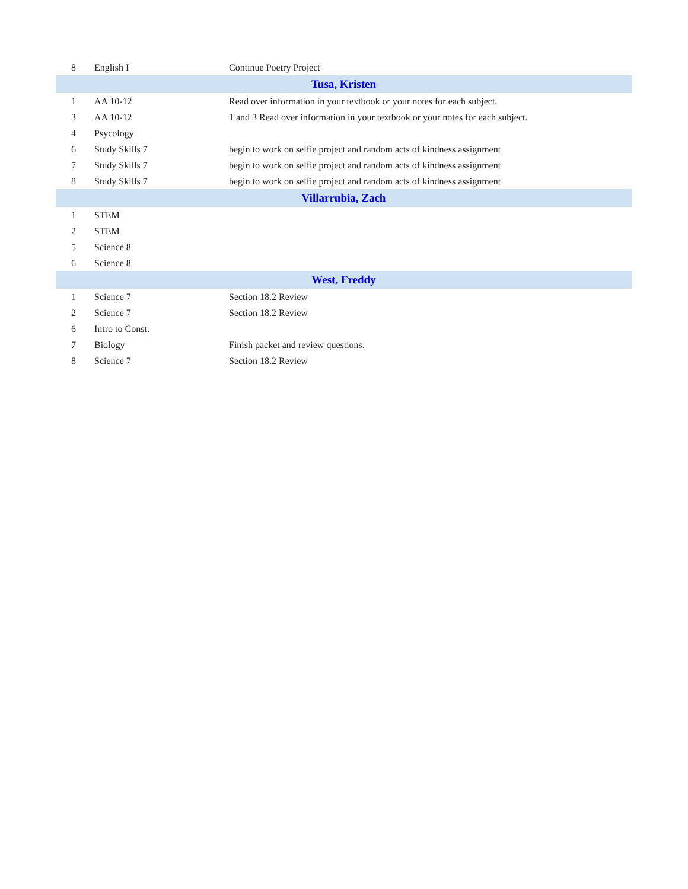| 8 | English I | Continue Poetry Project |
| Tusa, Kristen | | |
| 1 | AA 10-12 | Read over information in your textbook or your notes for each subject. |
| 3 | AA 10-12 | 1 and 3 Read over information in your textbook or your notes for each subject. |
| 4 | Psycology | |
| 6 | Study Skills 7 | begin to work on selfie project and random acts of kindness assignment |
| 7 | Study Skills 7 | begin to work on selfie project and random acts of kindness assignment |
| 8 | Study Skills 7 | begin to work on selfie project and random acts of kindness assignment |
| Villarrubia, Zach | | |
| 1 | STEM | |
| 2 | STEM | |
| 5 | Science 8 | |
| 6 | Science 8 | |
| West, Freddy | | |
| 1 | Science 7 | Section 18.2 Review |
| 2 | Science 7 | Section 18.2 Review |
| 6 | Intro to Const. | |
| 7 | Biology | Finish packet and review questions. |
| 8 | Science 7 | Section 18.2 Review |